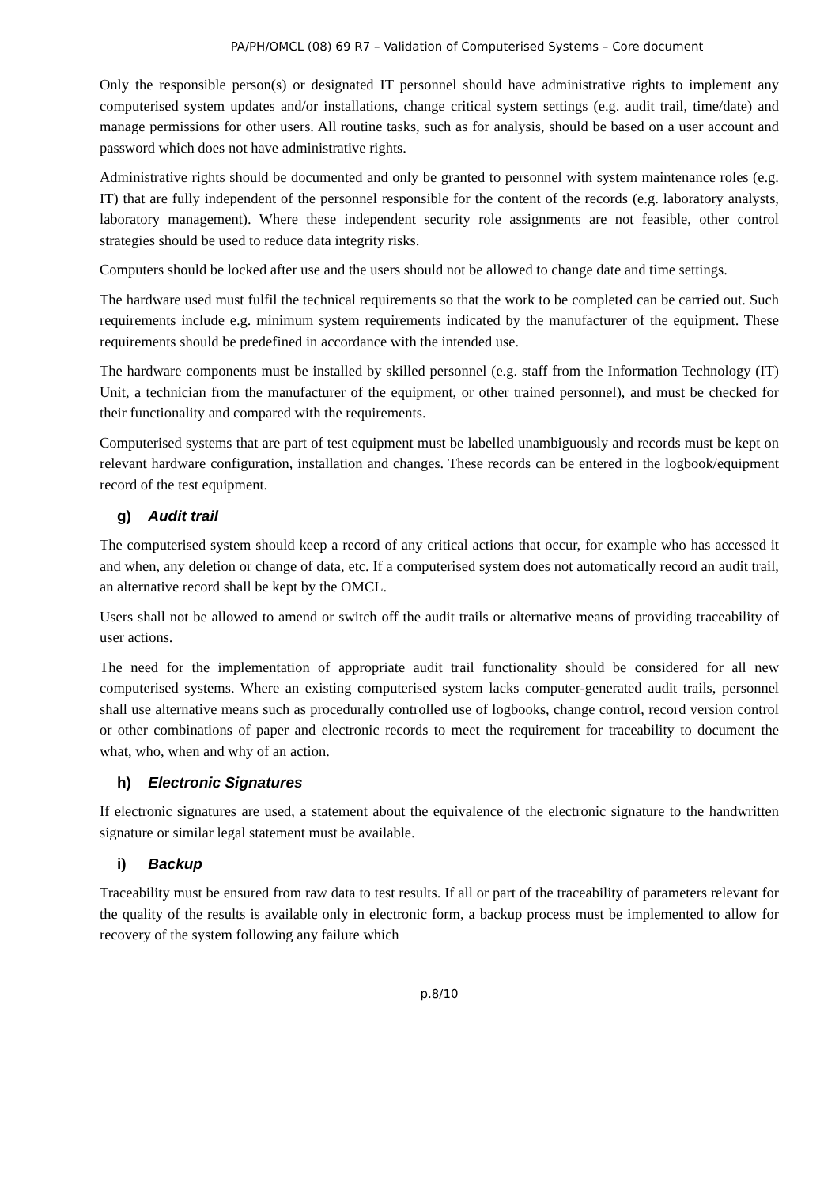PA/PH/OMCL (08) 69 R7 – Validation of Computerised Systems – Core document
Only the responsible person(s) or designated IT personnel should have administrative rights to implement any computerised system updates and/or installations, change critical system settings (e.g. audit trail, time/date) and manage permissions for other users. All routine tasks, such as for analysis, should be based on a user account and password which does not have administrative rights.
Administrative rights should be documented and only be granted to personnel with system maintenance roles (e.g. IT) that are fully independent of the personnel responsible for the content of the records (e.g. laboratory analysts, laboratory management). Where these independent security role assignments are not feasible, other control strategies should be used to reduce data integrity risks.
Computers should be locked after use and the users should not be allowed to change date and time settings.
The hardware used must fulfil the technical requirements so that the work to be completed can be carried out. Such requirements include e.g. minimum system requirements indicated by the manufacturer of the equipment. These requirements should be predefined in accordance with the intended use.
The hardware components must be installed by skilled personnel (e.g. staff from the Information Technology (IT) Unit, a technician from the manufacturer of the equipment, or other trained personnel), and must be checked for their functionality and compared with the requirements.
Computerised systems that are part of test equipment must be labelled unambiguously and records must be kept on relevant hardware configuration, installation and changes. These records can be entered in the logbook/equipment record of the test equipment.
g) Audit trail
The computerised system should keep a record of any critical actions that occur, for example who has accessed it and when, any deletion or change of data, etc. If a computerised system does not automatically record an audit trail, an alternative record shall be kept by the OMCL.
Users shall not be allowed to amend or switch off the audit trails or alternative means of providing traceability of user actions.
The need for the implementation of appropriate audit trail functionality should be considered for all new computerised systems. Where an existing computerised system lacks computer-generated audit trails, personnel shall use alternative means such as procedurally controlled use of logbooks, change control, record version control or other combinations of paper and electronic records to meet the requirement for traceability to document the what, who, when and why of an action.
h) Electronic Signatures
If electronic signatures are used, a statement about the equivalence of the electronic signature to the handwritten signature or similar legal statement must be available.
i) Backup
Traceability must be ensured from raw data to test results. If all or part of the traceability of parameters relevant for the quality of the results is available only in electronic form, a backup process must be implemented to allow for recovery of the system following any failure which
p.8/10